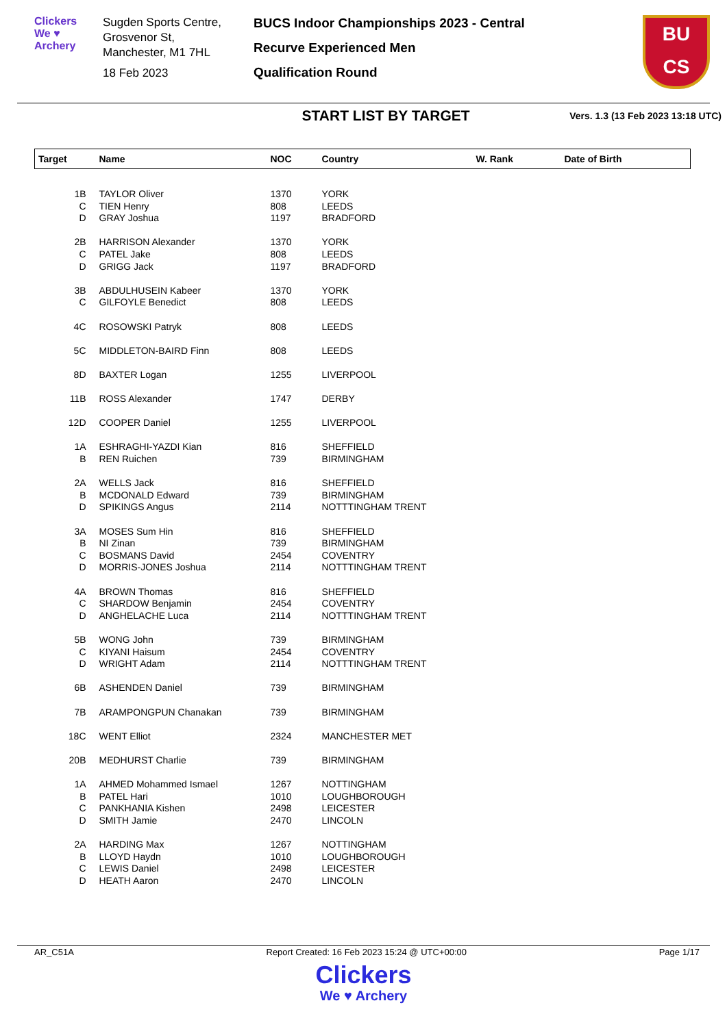Clickers
We ♥ Archery
Sugden Sports Centre,
Grosvenor St,
Manchester, M1 7HL
18 Feb 2023
BUCS Indoor Championships 2023 - Central
Recurve Experienced Men
Qualification Round
BU
CS
START LIST BY TARGET
Vers. 1.3 (13 Feb 2023 13:18 UTC)
| Target | Name | NOC | Country | W. Rank | Date of Birth |
| --- | --- | --- | --- | --- | --- |
| 1B | TAYLOR Oliver | 1370 | YORK | | |
| C | TIEN Henry | 808 | LEEDS | | |
| D | GRAY Joshua | 1197 | BRADFORD | | |
| 2B | HARRISON Alexander | 1370 | YORK | | |
| C | PATEL Jake | 808 | LEEDS | | |
| D | GRIGG Jack | 1197 | BRADFORD | | |
| 3B | ABDULHUSEIN Kabeer | 1370 | YORK | | |
| C | GILFOYLE Benedict | 808 | LEEDS | | |
| 4C | ROSOWSKI Patryk | 808 | LEEDS | | |
| 5C | MIDDLETON-BAIRD Finn | 808 | LEEDS | | |
| 8D | BAXTER Logan | 1255 | LIVERPOOL | | |
| 11B | ROSS Alexander | 1747 | DERBY | | |
| 12D | COOPER Daniel | 1255 | LIVERPOOL | | |
| 1A | ESHRAGHI-YAZDI Kian | 816 | SHEFFIELD | | |
| B | REN Ruichen | 739 | BIRMINGHAM | | |
| 2A | WELLS Jack | 816 | SHEFFIELD | | |
| B | MCDONALD Edward | 739 | BIRMINGHAM | | |
| D | SPIKINGS Angus | 2114 | NOTTTINGHAM TRENT | | |
| 3A | MOSES Sum Hin | 816 | SHEFFIELD | | |
| B | NI Zinan | 739 | BIRMINGHAM | | |
| C | BOSMANS David | 2454 | COVENTRY | | |
| D | MORRIS-JONES Joshua | 2114 | NOTTTINGHAM TRENT | | |
| 4A | BROWN Thomas | 816 | SHEFFIELD | | |
| C | SHARDOW Benjamin | 2454 | COVENTRY | | |
| D | ANGHELACHE Luca | 2114 | NOTTTINGHAM TRENT | | |
| 5B | WONG John | 739 | BIRMINGHAM | | |
| C | KIYANI Haisum | 2454 | COVENTRY | | |
| D | WRIGHT Adam | 2114 | NOTTTINGHAM TRENT | | |
| 6B | ASHENDEN Daniel | 739 | BIRMINGHAM | | |
| 7B | ARAMPONGPUN Chanakan | 739 | BIRMINGHAM | | |
| 18C | WENT Elliot | 2324 | MANCHESTER MET | | |
| 20B | MEDHURST Charlie | 739 | BIRMINGHAM | | |
| 1A | AHMED Mohammed Ismael | 1267 | NOTTINGHAM | | |
| B | PATEL Hari | 1010 | LOUGHBOROUGH | | |
| C | PANKHANIA Kishen | 2498 | LEICESTER | | |
| D | SMITH Jamie | 2470 | LINCOLN | | |
| 2A | HARDING Max | 1267 | NOTTINGHAM | | |
| B | LLOYD Haydn | 1010 | LOUGHBOROUGH | | |
| C | LEWIS Daniel | 2498 | LEICESTER | | |
| D | HEATH Aaron | 2470 | LINCOLN | | |
AR_C51A Report Created: 16 Feb 2023 15:24 @ UTC+00:00 Page 1/17
Clickers
We ♥ Archery